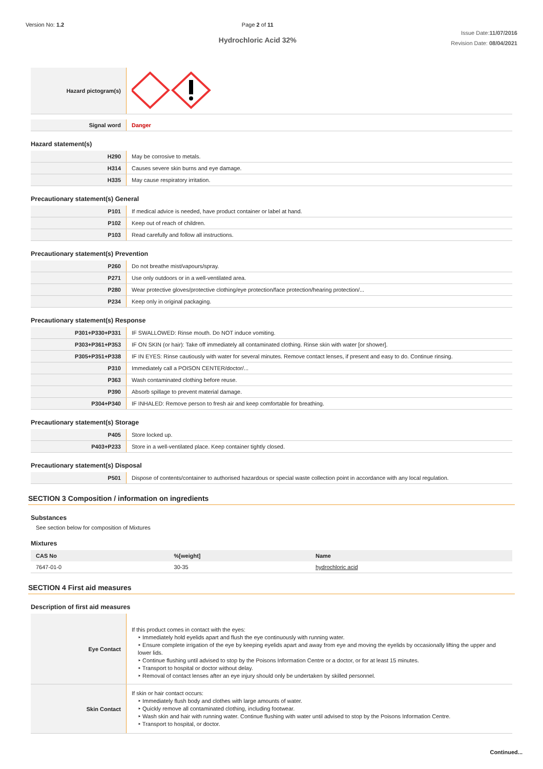Version No: 1.2 Page 2 of 11
Hydrochloric Acid 32%
Issue Date:11/07/2016
Revision Date: 08/04/2021
| Hazard pictogram(s) | |
| Signal word | Danger |
Hazard statement(s)
| H290 | May be corrosive to metals. |
| H314 | Causes severe skin burns and eye damage. |
| H335 | May cause respiratory irritation. |
Precautionary statement(s) General
| P101 | If medical advice is needed, have product container or label at hand. |
| P102 | Keep out of reach of children. |
| P103 | Read carefully and follow all instructions. |
Precautionary statement(s) Prevention
| P260 | Do not breathe mist/vapours/spray. |
| P271 | Use only outdoors or in a well-ventilated area. |
| P280 | Wear protective gloves/protective clothing/eye protection/face protection/hearing protection/... |
| P234 | Keep only in original packaging. |
Precautionary statement(s) Response
| P301+P330+P331 | IF SWALLOWED: Rinse mouth. Do NOT induce vomiting. |
| P303+P361+P353 | IF ON SKIN (or hair): Take off immediately all contaminated clothing. Rinse skin with water [or shower]. |
| P305+P351+P338 | IF IN EYES: Rinse cautiously with water for several minutes. Remove contact lenses, if present and easy to do. Continue rinsing. |
| P310 | Immediately call a POISON CENTER/doctor/... |
| P363 | Wash contaminated clothing before reuse. |
| P390 | Absorb spillage to prevent material damage. |
| P304+P340 | IF INHALED: Remove person to fresh air and keep comfortable for breathing. |
Precautionary statement(s) Storage
| P405 | Store locked up. |
| P403+P233 | Store in a well-ventilated place. Keep container tightly closed. |
Precautionary statement(s) Disposal
| P501 | Dispose of contents/container to authorised hazardous or special waste collection point in accordance with any local regulation. |
SECTION 3 Composition / information on ingredients
Substances
See section below for composition of Mixtures
Mixtures
| CAS No | %[weight] | Name |
| --- | --- | --- |
| 7647-01-0 | 30-35 | hydrochloric acid |
SECTION 4 First aid measures
Description of first aid measures
| Eye Contact | If this product comes in contact with the eyes: ‣ Immediately hold eyelids apart and flush the eye continuously with running water. ‣ Ensure complete irrigation of the eye by keeping eyelids apart and away from eye and moving the eyelids by occasionally lifting the upper and lower lids. ‣ Continue flushing until advised to stop by the Poisons Information Centre or a doctor, or for at least 15 minutes. ‣ Transport to hospital or doctor without delay. ‣ Removal of contact lenses after an eye injury should only be undertaken by skilled personnel. |
| Skin Contact | If skin or hair contact occurs: ‣ Immediately flush body and clothes with large amounts of water. ‣ Quickly remove all contaminated clothing, including footwear. ‣ Wash skin and hair with running water. Continue flushing with water until advised to stop by the Poisons Information Centre. ‣ Transport to hospital, or doctor. |
Continued...